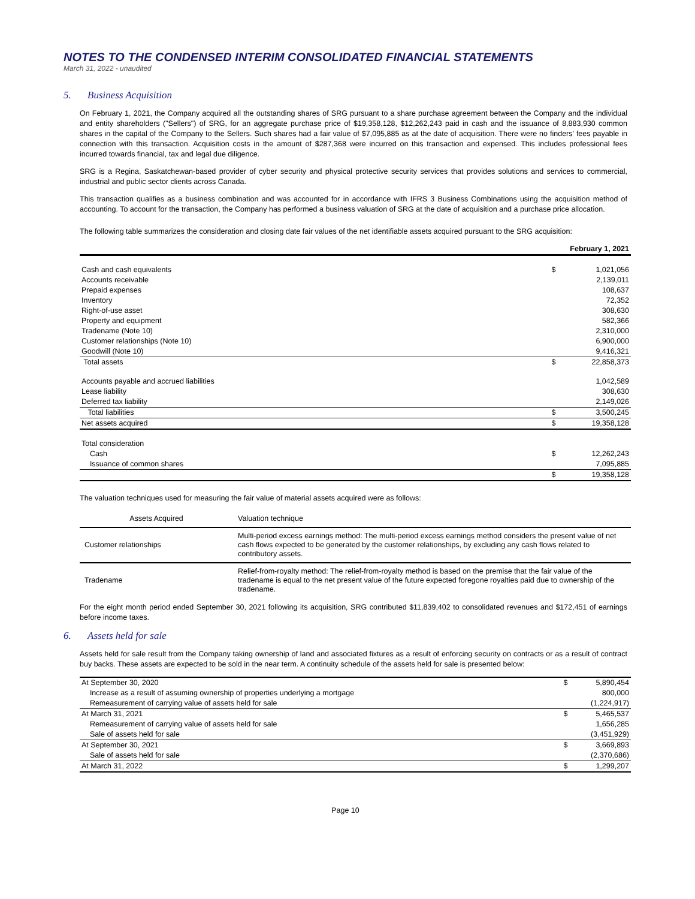NOTES TO THE CONDENSED INTERIM CONSOLIDATED FINANCIAL STATEMENTS
March 31, 2022 - unaudited
5. Business Acquisition
On February 1, 2021, the Company acquired all the outstanding shares of SRG pursuant to a share purchase agreement between the Company and the individual and entity shareholders ("Sellers") of SRG, for an aggregate purchase price of $19,358,128, $12,262,243 paid in cash and the issuance of 8,883,930 common shares in the capital of the Company to the Sellers. Such shares had a fair value of $7,095,885 as at the date of acquisition. There were no finders' fees payable in connection with this transaction. Acquisition costs in the amount of $287,368 were incurred on this transaction and expensed. This includes professional fees incurred towards financial, tax and legal due diligence.
SRG is a Regina, Saskatchewan-based provider of cyber security and physical protective security services that provides solutions and services to commercial, industrial and public sector clients across Canada.
This transaction qualifies as a business combination and was accounted for in accordance with IFRS 3 Business Combinations using the acquisition method of accounting. To account for the transaction, the Company has performed a business valuation of SRG at the date of acquisition and a purchase price allocation.
The following table summarizes the consideration and closing date fair values of the net identifiable assets acquired pursuant to the SRG acquisition:
| | | February 1, 2021 |
| --- | --- | --- |
| Cash and cash equivalents | $ | 1,021,056 |
| Accounts receivable | | 2,139,011 |
| Prepaid expenses | | 108,637 |
| Inventory | | 72,352 |
| Right-of-use asset | | 308,630 |
| Property and equipment | | 582,366 |
| Tradename (Note 10) | | 2,310,000 |
| Customer relationships (Note 10) | | 6,900,000 |
| Goodwill (Note 10) | | 9,416,321 |
| Total assets | $ | 22,858,373 |
| Accounts payable and accrued liabilities | | 1,042,589 |
| Lease liability | | 308,630 |
| Deferred tax liability | | 2,149,026 |
| Total liabilities | $ | 3,500,245 |
| Net assets acquired | $ | 19,358,128 |
| Total consideration | | |
| Cash | $ | 12,262,243 |
| Issuance of common shares | | 7,095,885 |
| | $ | 19,358,128 |
The valuation techniques used for measuring the fair value of material assets acquired were as follows:
| Assets Acquired | Valuation technique |
| Customer relationships | Multi-period excess earnings method: The multi-period excess earnings method considers the present value of net cash flows expected to be generated by the customer relationships, by excluding any cash flows related to contributory assets. |
| Tradename | Relief-from-royalty method: The relief-from-royalty method is based on the premise that the fair value of the tradename is equal to the net present value of the future expected foregone royalties paid due to ownership of the tradename. |
For the eight month period ended September 30, 2021 following its acquisition, SRG contributed $11,839,402 to consolidated revenues and $172,451 of earnings before income taxes.
6. Assets held for sale
Assets held for sale result from the Company taking ownership of land and associated fixtures as a result of enforcing security on contracts or as a result of contract buy backs. These assets are expected to be sold in the near term. A continuity schedule of the assets held for sale is presented below:
| At September 30, 2020 | $ | 5,890,454 |
| Increase as a result of assuming ownership of properties underlying a mortgage | | 800,000 |
| Remeasurement of carrying value of assets held for sale | | (1,224,917) |
| At March 31, 2021 | $ | 5,465,537 |
| Remeasurement of carrying value of assets held for sale | | 1,656,285 |
| Sale of assets held for sale | | (3,451,929) |
| At September 30, 2021 | $ | 3,669,893 |
| Sale of assets held for sale | | (2,370,686) |
| At March 31, 2022 | $ | 1,299,207 |
Page 10